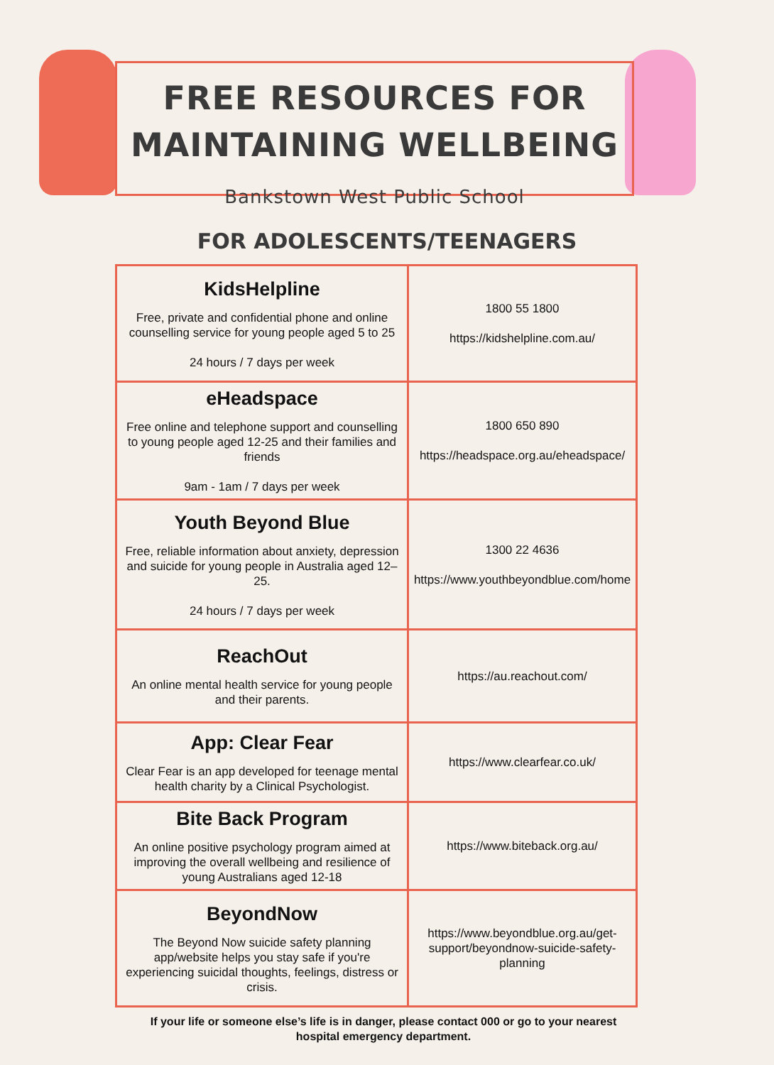FREE RESOURCES FOR
MAINTAINING WELLBEING
Bankstown West Public School
FOR ADOLESCENTS/TEENAGERS
| KidsHelpline Free, private and confidential phone and online counselling service for young people aged 5 to 25 24 hours / 7 days per week | 1800 55 1800 https://kidshelpline.com.au/ |
| eHeadspace Free online and telephone support and counselling to young people aged 12-25 and their families and friends 9am - 1am / 7 days per week | 1800 650 890 https://headspace.org.au/eheadspace/ |
| Youth Beyond Blue Free, reliable information about anxiety, depression and suicide for young people in Australia aged 12–25. 24 hours / 7 days per week | 1300 22 4636 https://www.youthbeyondblue.com/home |
| ReachOut An online mental health service for young people and their parents. | https://au.reachout.com/ |
| App: Clear Fear Clear Fear is an app developed for teenage mental health charity by a Clinical Psychologist. | https://www.clearfear.co.uk/ |
| Bite Back Program An online positive psychology program aimed at improving the overall wellbeing and resilience of young Australians aged 12-18 | https://www.biteback.org.au/ |
| BeyondNow The Beyond Now suicide safety planning app/website helps you stay safe if you're experiencing suicidal thoughts, feelings, distress or crisis. | https://www.beyondblue.org.au/get-support/beyondnow-suicide-safety-planning |
If your life or someone else’s life is in danger, please contact 000 or go to your nearest hospital emergency department.